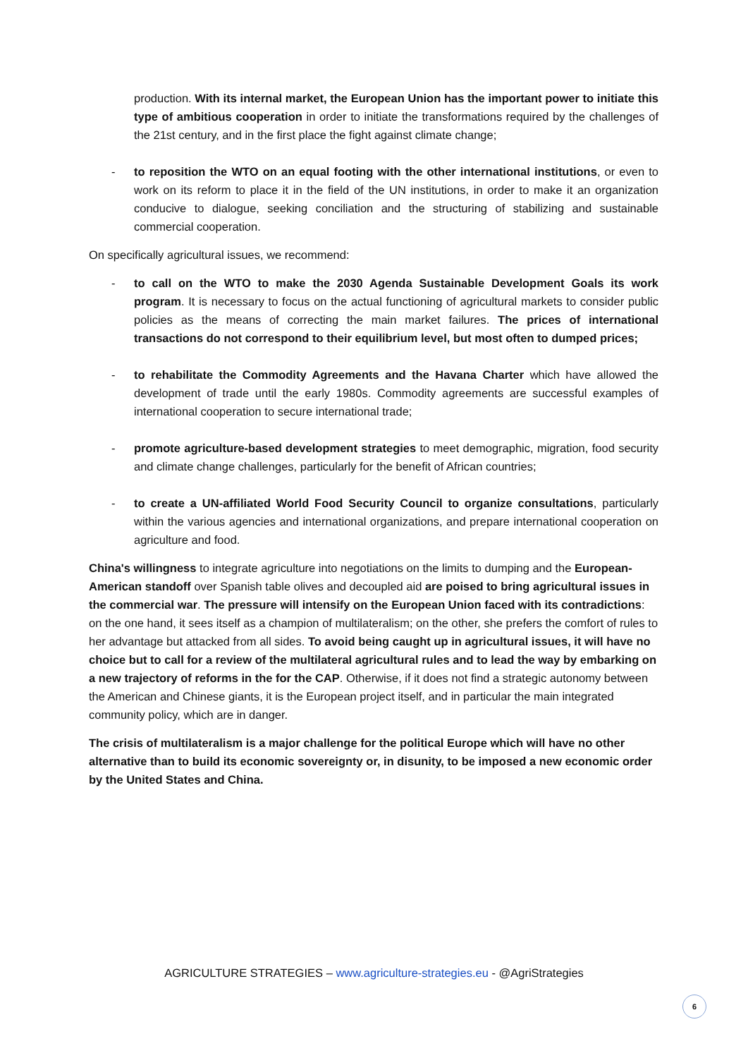production. With its internal market, the European Union has the important power to initiate this type of ambitious cooperation in order to initiate the transformations required by the challenges of the 21st century, and in the first place the fight against climate change;
- to reposition the WTO on an equal footing with the other international institutions, or even to work on its reform to place it in the field of the UN institutions, in order to make it an organization conducive to dialogue, seeking conciliation and the structuring of stabilizing and sustainable commercial cooperation.
On specifically agricultural issues, we recommend:
- to call on the WTO to make the 2030 Agenda Sustainable Development Goals its work program. It is necessary to focus on the actual functioning of agricultural markets to consider public policies as the means of correcting the main market failures. The prices of international transactions do not correspond to their equilibrium level, but most often to dumped prices;
- to rehabilitate the Commodity Agreements and the Havana Charter which have allowed the development of trade until the early 1980s. Commodity agreements are successful examples of international cooperation to secure international trade;
- promote agriculture-based development strategies to meet demographic, migration, food security and climate change challenges, particularly for the benefit of African countries;
- to create a UN-affiliated World Food Security Council to organize consultations, particularly within the various agencies and international organizations, and prepare international cooperation on agriculture and food.
China's willingness to integrate agriculture into negotiations on the limits to dumping and the European-American standoff over Spanish table olives and decoupled aid are poised to bring agricultural issues in the commercial war. The pressure will intensify on the European Union faced with its contradictions: on the one hand, it sees itself as a champion of multilateralism; on the other, she prefers the comfort of rules to her advantage but attacked from all sides. To avoid being caught up in agricultural issues, it will have no choice but to call for a review of the multilateral agricultural rules and to lead the way by embarking on a new trajectory of reforms in the for the CAP. Otherwise, if it does not find a strategic autonomy between the American and Chinese giants, it is the European project itself, and in particular the main integrated community policy, which are in danger.
The crisis of multilateralism is a major challenge for the political Europe which will have no other alternative than to build its economic sovereignty or, in disunity, to be imposed a new economic order by the United States and China.
AGRICULTURE STRATEGIES – www.agriculture-strategies.eu - @AgriStrategies
6